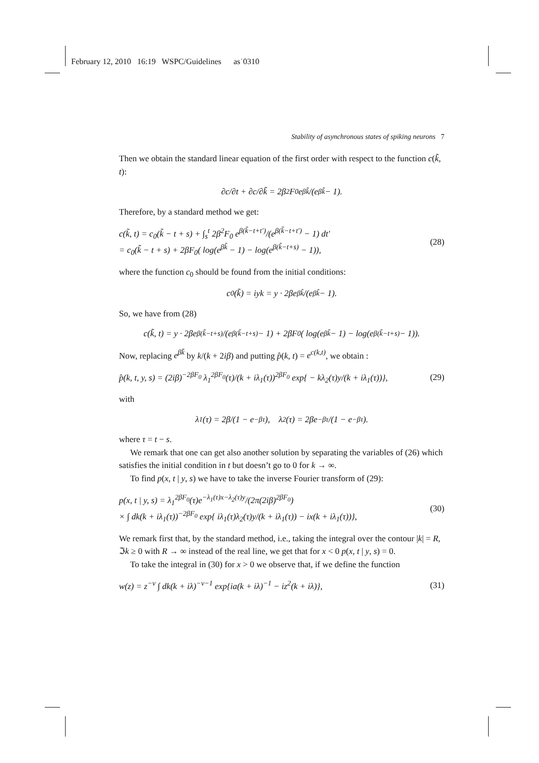February 12, 2010 16:19 WSPC/Guidelines as˙0310
Stability of asynchronous states of spiking neurons 7
Then we obtain the standard linear equation of the first order with respect to the function c(k̃, t):
∂c/∂t + ∂c/∂k̃ = 2β<sup>2</sup>F<sub>0</sub> e<sup>βk̃</sup>/(e<sup>βk̃</sup> − 1).
Therefore, by a standard method we get:
c(k̃, t) = c<sub>0</sub>(k̃ − t + s) + ∫<sub>s</sub><sup>t</sup> 2β<sup>2</sup>F<sub>0</sub> e<sup>β(k̃−t+t′)</sup>/(e<sup>β(k̃−t+t′)</sup> − 1) dt′
= c<sub>0</sub>(k̃ − t + s) + 2βF<sub>0</sub>( log(e<sup>βk̃</sup> − 1) − log(e<sup>β(k̃−t+s)</sup> − 1)),
(28)
where the function c<sub>0</sub> should be found from the initial conditions:
c<sub>0</sub>(k̃) = iyk = y · 2βe<sup>βk̃</sup>/(e<sup>βk̃</sup> − 1).
So, we have from (28)
c(k̃, t) = y · 2βe<sup>β(k̃−t+s)</sup>/(e<sup>β(k̃−t+s)</sup> − 1) + 2βF<sub>0</sub>( log(e<sup>βk̃</sup> − 1) − log(e<sup>β(k̃−t+s)</sup> − 1)).
Now, replacing e<sup>βk̃</sup> by k/(k + 2iβ) and putting p̂(k, t) = e<sup>c(k,t)</sup>, we obtain :
p̂(k, t, y, s) = (2iβ)<sup>−2βF<sub>0</sub></sup> λ<sub>1</sub><sup>2βF<sub>0</sub></sup>(τ)/(k + iλ<sub>1</sub>(τ))<sup>2βF<sub>0</sub></sup> exp{ − kλ<sub>2</sub>(τ)y/(k + iλ<sub>1</sub>(τ))},
(29)
with
λ<sub>1</sub>(τ) = 2β/(1 − e<sup>−βτ</sup>), λ<sub>2</sub>(τ) = 2βe<sup>−βτ</sup>/(1 − e<sup>−βτ</sup>).
where τ = t − s.
We remark that one can get also another solution by separating the variables of (26) which satisfies the initial condition in t but doesn’t go to 0 for k → ∞.
To find p(x, t | y, s) we have to take the inverse Fourier transform of (29):
p(x, t | y, s) = λ<sub>1</sub><sup>2βF<sub>0</sub></sup>(τ)e<sup>−λ<sub>1</sub>(τ)x−λ<sub>2</sub>(τ)y</sup>/(2π(2iβ)<sup>2βF<sub>0</sub></sup>)
× ∫ dk(k + iλ<sub>1</sub>(τ))<sup>−2βF<sub>0</sub></sup> exp{ iλ<sub>1</sub>(τ)λ<sub>2</sub>(τ)y/(k + iλ<sub>1</sub>(τ)) − ix(k + iλ<sub>1</sub>(τ))},
(30)
We remark first that, by the standard method, i.e., taking the integral over the contour |k| = R, ℑk ≥ 0 with R → ∞ instead of the real line, we get that for x < 0 p(x, t | y, s) = 0.
To take the integral in (30) for x > 0 we observe that, if we define the function
w(z) = z<sup>−ν</sup> ∫ dk(k + iλ)<sup>−ν−1</sup> exp{ia(k + iλ)<sup>−1</sup> − iz<sup>2</sup>(k + iλ)},
(31)